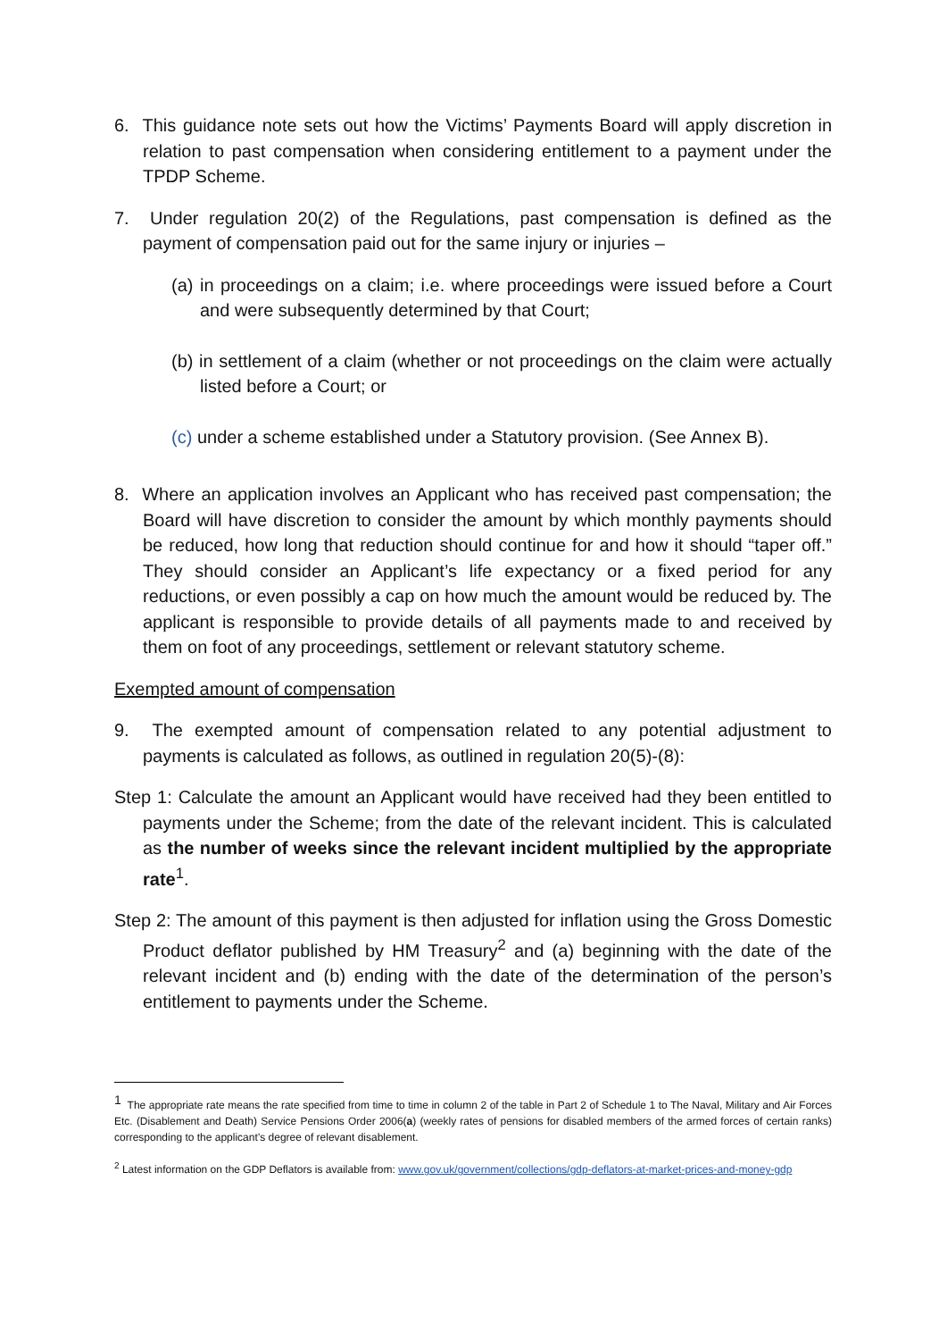6. This guidance note sets out how the Victims’ Payments Board will apply discretion in relation to past compensation when considering entitlement to a payment under the TPDP Scheme.
7. Under regulation 20(2) of the Regulations, past compensation is defined as the payment of compensation paid out for the same injury or injuries –
(a) in proceedings on a claim; i.e. where proceedings were issued before a Court and were subsequently determined by that Court;
(b) in settlement of a claim (whether or not proceedings on the claim were actually listed before a Court; or
(c) under a scheme established under a Statutory provision. (See Annex B).
8. Where an application involves an Applicant who has received past compensation; the Board will have discretion to consider the amount by which monthly payments should be reduced, how long that reduction should continue for and how it should “taper off.” They should consider an Applicant’s life expectancy or a fixed period for any reductions, or even possibly a cap on how much the amount would be reduced by. The applicant is responsible to provide details of all payments made to and received by them on foot of any proceedings, settlement or relevant statutory scheme.
Exempted amount of compensation
9. The exempted amount of compensation related to any potential adjustment to payments is calculated as follows, as outlined in regulation 20(5)-(8):
Step 1: Calculate the amount an Applicant would have received had they been entitled to payments under the Scheme; from the date of the relevant incident. This is calculated as the number of weeks since the relevant incident multiplied by the appropriate rate<sup>1</sup>.
Step 2: The amount of this payment is then adjusted for inflation using the Gross Domestic Product deflator published by HM Treasury<sup>2</sup> and (a) beginning with the date of the relevant incident and (b) ending with the date of the determination of the person’s entitlement to payments under the Scheme.
<sup>1</sup> The appropriate rate means the rate specified from time to time in column 2 of the table in Part 2 of Schedule 1 to The Naval, Military and Air Forces Etc. (Disablement and Death) Service Pensions Order 2006(a) (weekly rates of pensions for disabled members of the armed forces of certain ranks) corresponding to the applicant’s degree of relevant disablement.
<sup>2</sup> Latest information on the GDP Deflators is available from: www.gov.uk/government/collections/gdp-deflators-at-market-prices-and-money-gdp